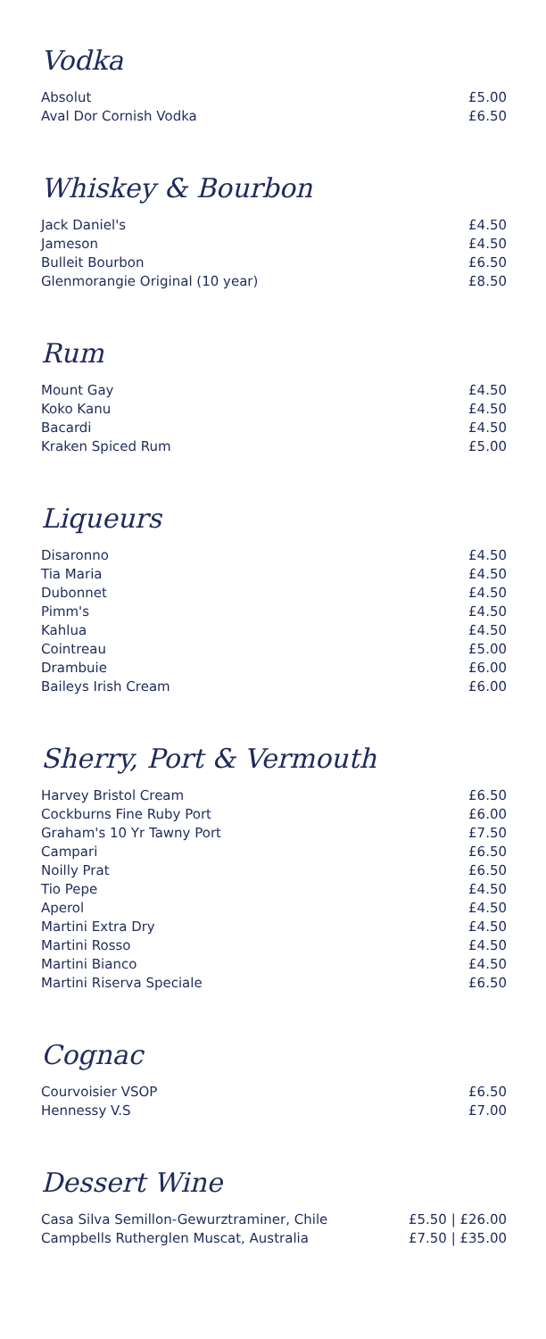Vodka
| Absolut | £5.00 |
| Aval Dor Cornish Vodka | £6.50 |
Whiskey & Bourbon
| Jack Daniel's | £4.50 |
| Jameson | £4.50 |
| Bulleit Bourbon | £6.50 |
| Glenmorangie Original (10 year) | £8.50 |
Rum
| Mount Gay | £4.50 |
| Koko Kanu | £4.50 |
| Bacardi | £4.50 |
| Kraken Spiced Rum | £5.00 |
Liqueurs
| Disaronno | £4.50 |
| Tia Maria | £4.50 |
| Dubonnet | £4.50 |
| Pimm's | £4.50 |
| Kahlua | £4.50 |
| Cointreau | £5.00 |
| Drambuie | £6.00 |
| Baileys Irish Cream | £6.00 |
Sherry, Port & Vermouth
| Harvey Bristol Cream | £6.50 |
| Cockburns Fine Ruby Port | £6.00 |
| Graham's 10 Yr Tawny Port | £7.50 |
| Campari | £6.50 |
| Noilly Prat | £6.50 |
| Tio Pepe | £4.50 |
| Aperol | £4.50 |
| Martini Extra Dry | £4.50 |
| Martini Rosso | £4.50 |
| Martini Bianco | £4.50 |
| Martini Riserva Speciale | £6.50 |
Cognac
| Courvoisier VSOP | £6.50 |
| Hennessy V.S | £7.00 |
Dessert Wine
| Casa Silva Semillon-Gewurztraminer, Chile | £5.50 / £26.00 |
| Campbells Rutherglen Muscat, Australia | £7.50 / £35.00 |